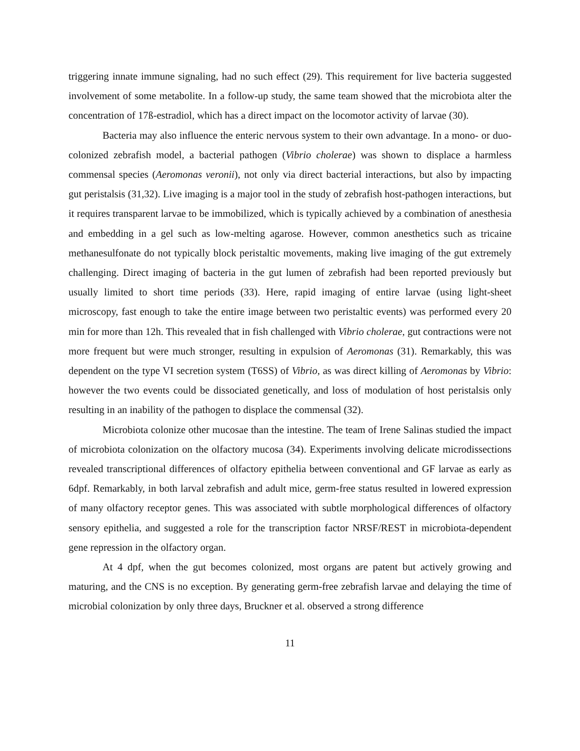triggering innate immune signaling, had no such effect (29). This requirement for live bacteria suggested involvement of some metabolite. In a follow-up study, the same team showed that the microbiota alter the concentration of 17ß-estradiol, which has a direct impact on the locomotor activity of larvae (30).
Bacteria may also influence the enteric nervous system to their own advantage. In a mono- or duo-colonized zebrafish model, a bacterial pathogen (Vibrio cholerae) was shown to displace a harmless commensal species (Aeromonas veronii), not only via direct bacterial interactions, but also by impacting gut peristalsis (31,32). Live imaging is a major tool in the study of zebrafish host-pathogen interactions, but it requires transparent larvae to be immobilized, which is typically achieved by a combination of anesthesia and embedding in a gel such as low-melting agarose. However, common anesthetics such as tricaine methanesulfonate do not typically block peristaltic movements, making live imaging of the gut extremely challenging. Direct imaging of bacteria in the gut lumen of zebrafish had been reported previously but usually limited to short time periods (33). Here, rapid imaging of entire larvae (using light-sheet microscopy, fast enough to take the entire image between two peristaltic events) was performed every 20 min for more than 12h. This revealed that in fish challenged with Vibrio cholerae, gut contractions were not more frequent but were much stronger, resulting in expulsion of Aeromonas (31). Remarkably, this was dependent on the type VI secretion system (T6SS) of Vibrio, as was direct killing of Aeromonas by Vibrio: however the two events could be dissociated genetically, and loss of modulation of host peristalsis only resulting in an inability of the pathogen to displace the commensal (32).
Microbiota colonize other mucosae than the intestine. The team of Irene Salinas studied the impact of microbiota colonization on the olfactory mucosa (34). Experiments involving delicate microdissections revealed transcriptional differences of olfactory epithelia between conventional and GF larvae as early as 6dpf. Remarkably, in both larval zebrafish and adult mice, germ-free status resulted in lowered expression of many olfactory receptor genes. This was associated with subtle morphological differences of olfactory sensory epithelia, and suggested a role for the transcription factor NRSF/REST in microbiota-dependent gene repression in the olfactory organ.
At 4 dpf, when the gut becomes colonized, most organs are patent but actively growing and maturing, and the CNS is no exception. By generating germ-free zebrafish larvae and delaying the time of microbial colonization by only three days, Bruckner et al. observed a strong difference
11